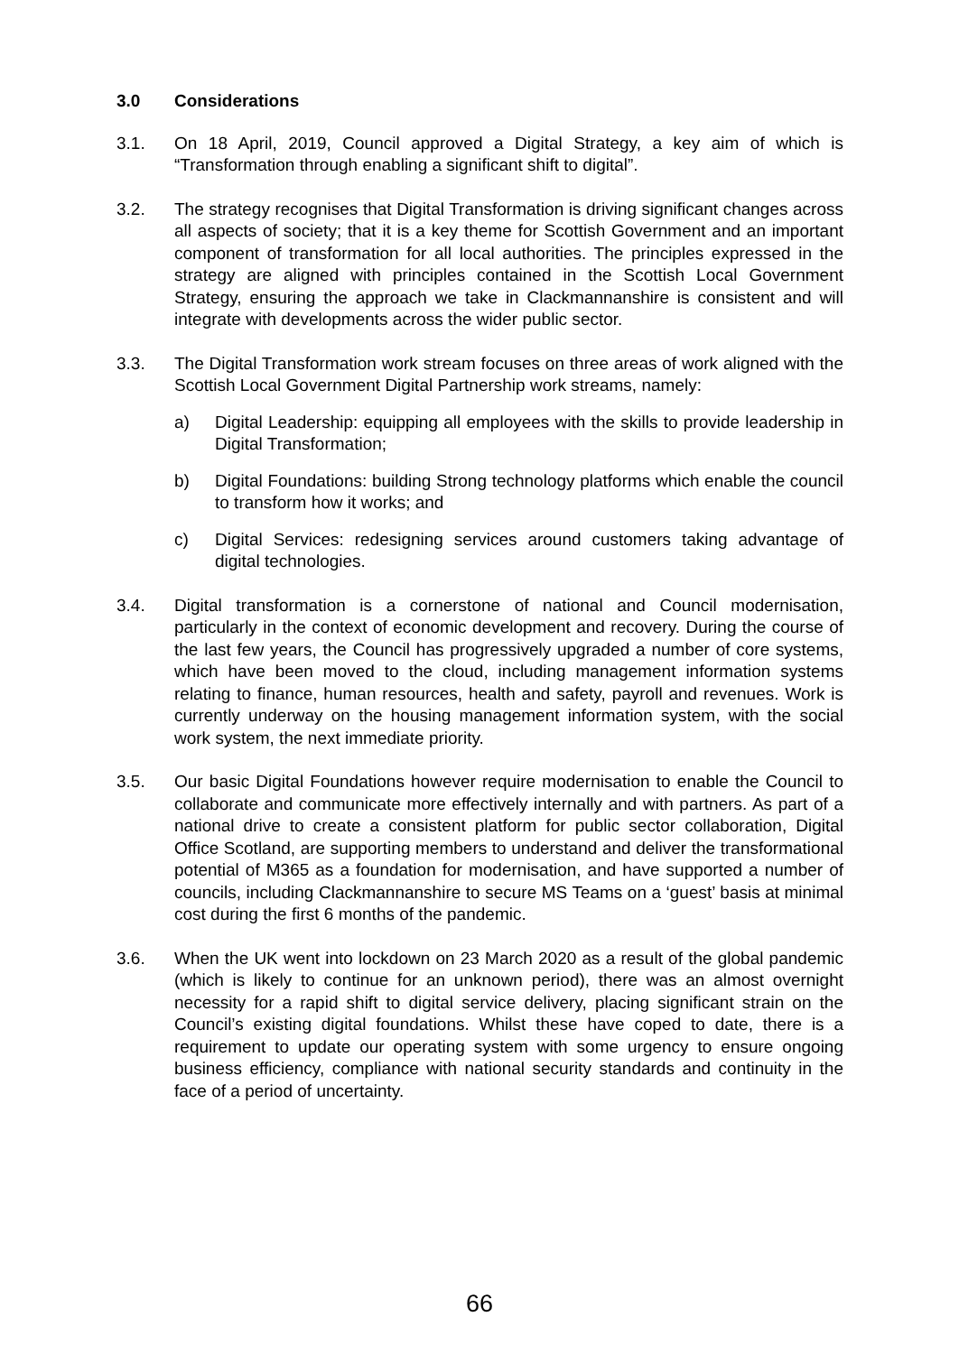3.0 Considerations
3.1. On 18 April, 2019, Council approved a Digital Strategy, a key aim of which is “Transformation through enabling a significant shift to digital”.
3.2. The strategy recognises that Digital Transformation is driving significant changes across all aspects of society; that it is a key theme for Scottish Government and an important component of transformation for all local authorities. The principles expressed in the strategy are aligned with principles contained in the Scottish Local Government Strategy, ensuring the approach we take in Clackmannanshire is consistent and will integrate with developments across the wider public sector.
3.3. The Digital Transformation work stream focuses on three areas of work aligned with the Scottish Local Government Digital Partnership work streams, namely:
a) Digital Leadership: equipping all employees with the skills to provide leadership in Digital Transformation;
b) Digital Foundations: building Strong technology platforms which enable the council to transform how it works; and
c) Digital Services: redesigning services around customers taking advantage of digital technologies.
3.4. Digital transformation is a cornerstone of national and Council modernisation, particularly in the context of economic development and recovery. During the course of the last few years, the Council has progressively upgraded a number of core systems, which have been moved to the cloud, including management information systems relating to finance, human resources, health and safety, payroll and revenues. Work is currently underway on the housing management information system, with the social work system, the next immediate priority.
3.5. Our basic Digital Foundations however require modernisation to enable the Council to collaborate and communicate more effectively internally and with partners. As part of a national drive to create a consistent platform for public sector collaboration, Digital Office Scotland, are supporting members to understand and deliver the transformational potential of M365 as a foundation for modernisation, and have supported a number of councils, including Clackmannanshire to secure MS Teams on a ‘guest’ basis at minimal cost during the first 6 months of the pandemic.
3.6. When the UK went into lockdown on 23 March 2020 as a result of the global pandemic (which is likely to continue for an unknown period), there was an almost overnight necessity for a rapid shift to digital service delivery, placing significant strain on the Council’s existing digital foundations. Whilst these have coped to date, there is a requirement to update our operating system with some urgency to ensure ongoing business efficiency, compliance with national security standards and continuity in the face of a period of uncertainty.
66